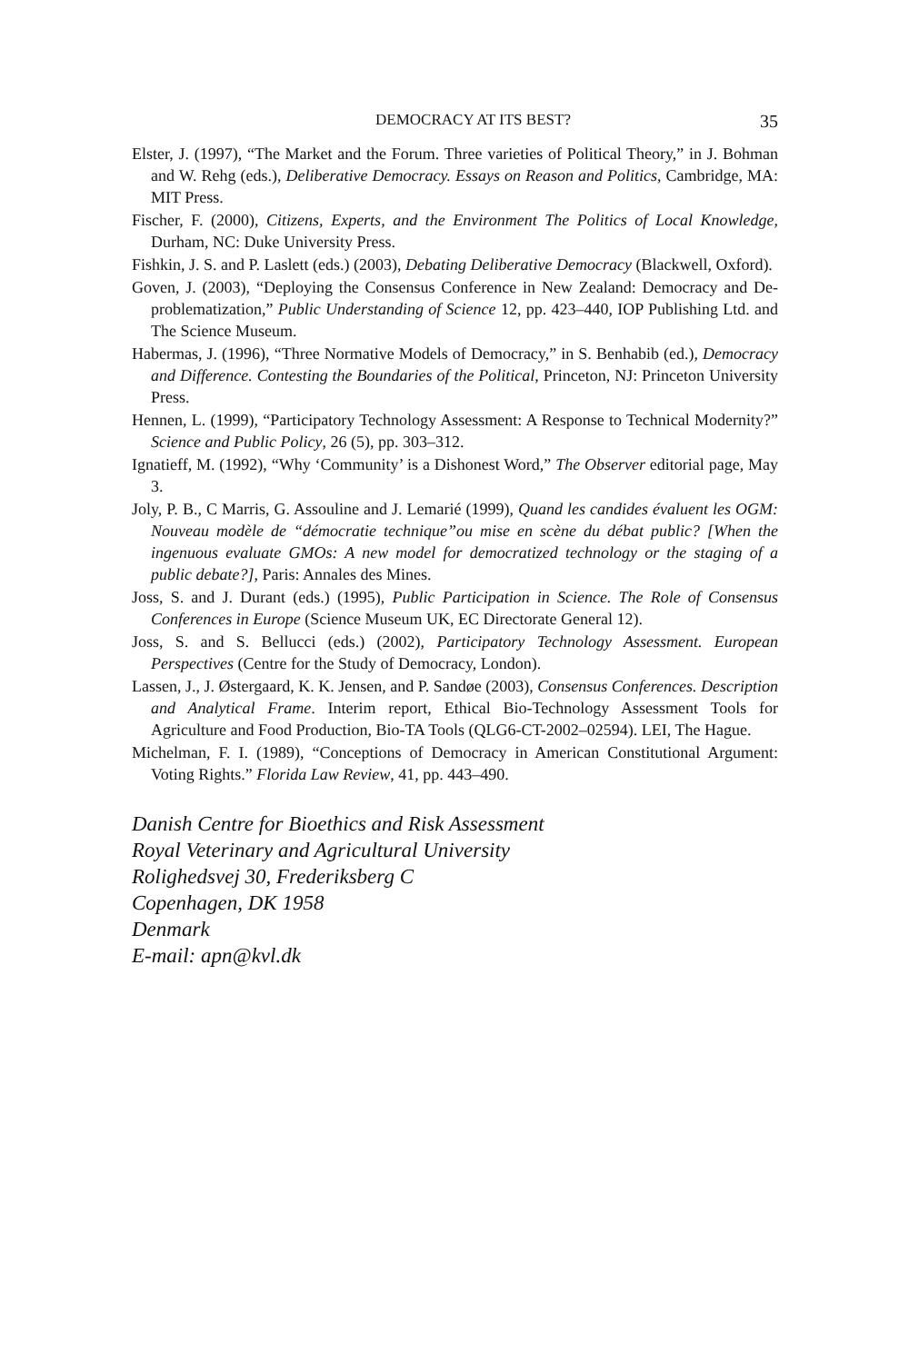DEMOCRACY AT ITS BEST? 35
Elster, J. (1997), “The Market and the Forum. Three varieties of Political Theory,” in J. Bohman and W. Rehg (eds.), Deliberative Democracy. Essays on Reason and Politics, Cambridge, MA: MIT Press.
Fischer, F. (2000), Citizens, Experts, and the Environment The Politics of Local Knowledge, Durham, NC: Duke University Press.
Fishkin, J. S. and P. Laslett (eds.) (2003), Debating Deliberative Democracy (Blackwell, Oxford).
Goven, J. (2003), “Deploying the Consensus Conference in New Zealand: Democracy and De-problematization,” Public Understanding of Science 12, pp. 423–440, IOP Publishing Ltd. and The Science Museum.
Habermas, J. (1996), “Three Normative Models of Democracy,” in S. Benhabib (ed.), Democracy and Difference. Contesting the Boundaries of the Political, Princeton, NJ: Princeton University Press.
Hennen, L. (1999), “Participatory Technology Assessment: A Response to Technical Modernity?” Science and Public Policy, 26 (5), pp. 303–312.
Ignatieff, M. (1992), “Why ‘Community’ is a Dishonest Word,” The Observer editorial page, May 3.
Joly, P. B., C Marris, G. Assouline and J. Lemarié (1999), Quand les candides évaluent les OGM: Nouveau modèle de “démocratie technique”ou mise en scène du débat public? [When the ingenuous evaluate GMOs: A new model for democratized technology or the staging of a public debate?], Paris: Annales des Mines.
Joss, S. and J. Durant (eds.) (1995), Public Participation in Science. The Role of Consensus Conferences in Europe (Science Museum UK, EC Directorate General 12).
Joss, S. and S. Bellucci (eds.) (2002), Participatory Technology Assessment. European Perspectives (Centre for the Study of Democracy, London).
Lassen, J., J. Østergaard, K. K. Jensen, and P. Sandøe (2003), Consensus Conferences. Description and Analytical Frame. Interim report, Ethical Bio-Technology Assessment Tools for Agriculture and Food Production, Bio-TA Tools (QLG6-CT-2002–02594). LEI, The Hague.
Michelman, F. I. (1989), “Conceptions of Democracy in American Constitutional Argument: Voting Rights.” Florida Law Review, 41, pp. 443–490.
Danish Centre for Bioethics and Risk Assessment
Royal Veterinary and Agricultural University
Rolighedsvej 30, Frederiksberg C
Copenhagen, DK 1958
Denmark
E-mail: apn@kvl.dk